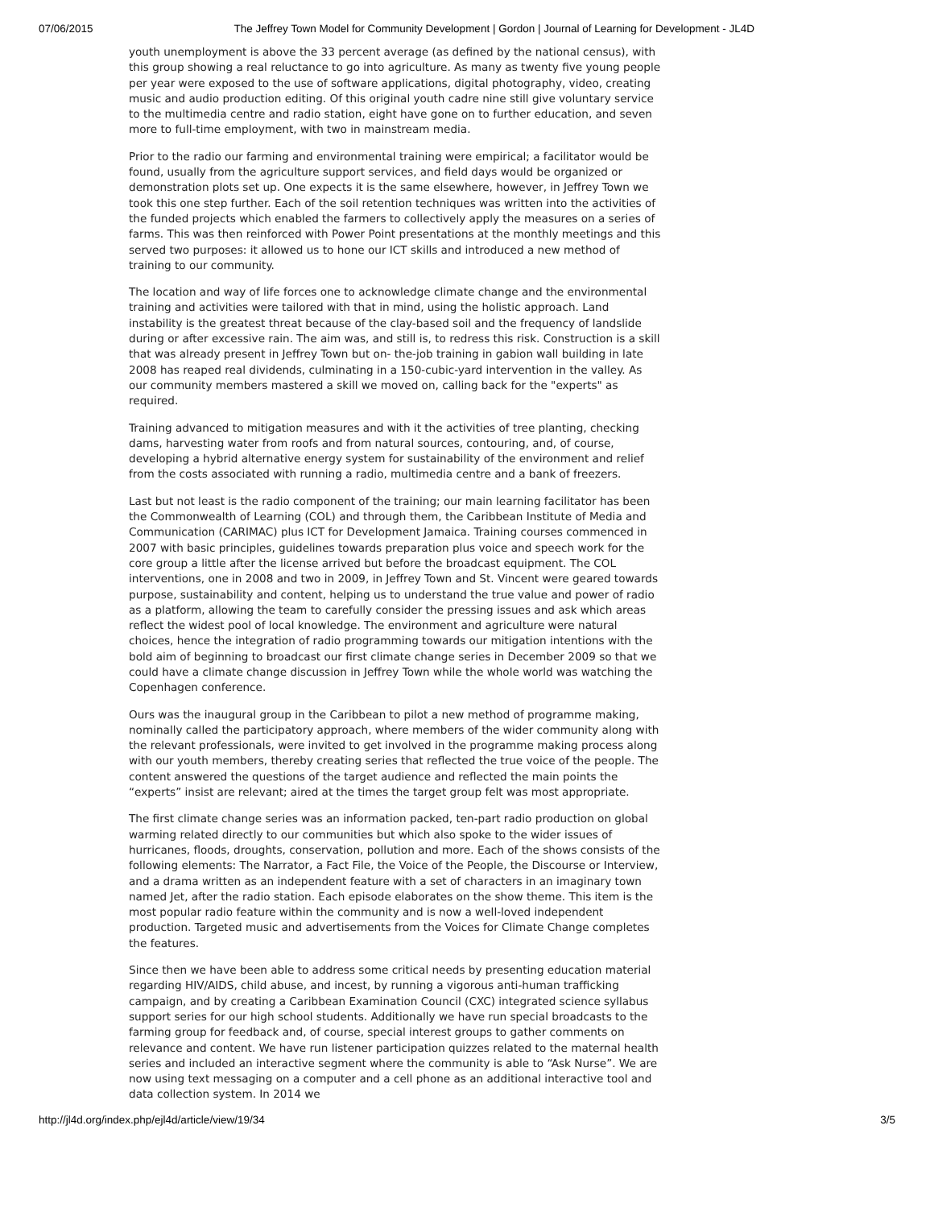07/06/2015 The Jeffrey Town Model for Community Development | Gordon | Journal of Learning for Development - JL4D
youth unemployment is above the 33 percent average (as defined by the national census), with this group showing a real reluctance to go into agriculture. As many as twenty five young people per year were exposed to the use of software applications, digital photography, video, creating music and audio production editing. Of this original youth cadre nine still give voluntary service to the multimedia centre and radio station, eight have gone on to further education, and seven more to full-time employment, with two in mainstream media.
Prior to the radio our farming and environmental training were empirical; a facilitator would be found, usually from the agriculture support services, and field days would be organized or demonstration plots set up. One expects it is the same elsewhere, however, in Jeffrey Town we took this one step further. Each of the soil retention techniques was written into the activities of the funded projects which enabled the farmers to collectively apply the measures on a series of farms. This was then reinforced with Power Point presentations at the monthly meetings and this served two purposes: it allowed us to hone our ICT skills and introduced a new method of training to our community.
The location and way of life forces one to acknowledge climate change and the environmental training and activities were tailored with that in mind, using the holistic approach. Land instability is the greatest threat because of the clay-based soil and the frequency of landslide during or after excessive rain. The aim was, and still is, to redress this risk. Construction is a skill that was already present in Jeffrey Town but on- the-job training in gabion wall building in late 2008 has reaped real dividends, culminating in a 150-cubic-yard intervention in the valley. As our community members mastered a skill we moved on, calling back for the "experts" as required.
Training advanced to mitigation measures and with it the activities of tree planting, checking dams, harvesting water from roofs and from natural sources, contouring, and, of course, developing a hybrid alternative energy system for sustainability of the environment and relief from the costs associated with running a radio, multimedia centre and a bank of freezers.
Last but not least is the radio component of the training; our main learning facilitator has been the Commonwealth of Learning (COL) and through them, the Caribbean Institute of Media and Communication (CARIMAC) plus ICT for Development Jamaica. Training courses commenced in 2007 with basic principles, guidelines towards preparation plus voice and speech work for the core group a little after the license arrived but before the broadcast equipment. The COL interventions, one in 2008 and two in 2009, in Jeffrey Town and St. Vincent were geared towards purpose, sustainability and content, helping us to understand the true value and power of radio as a platform, allowing the team to carefully consider the pressing issues and ask which areas reflect the widest pool of local knowledge. The environment and agriculture were natural choices, hence the integration of radio programming towards our mitigation intentions with the bold aim of beginning to broadcast our first climate change series in December 2009 so that we could have a climate change discussion in Jeffrey Town while the whole world was watching the Copenhagen conference.
Ours was the inaugural group in the Caribbean to pilot a new method of programme making, nominally called the participatory approach, where members of the wider community along with the relevant professionals, were invited to get involved in the programme making process along with our youth members, thereby creating series that reflected the true voice of the people. The content answered the questions of the target audience and reflected the main points the “experts” insist are relevant; aired at the times the target group felt was most appropriate.
The first climate change series was an information packed, ten-part radio production on global warming related directly to our communities but which also spoke to the wider issues of hurricanes, floods, droughts, conservation, pollution and more. Each of the shows consists of the following elements: The Narrator, a Fact File, the Voice of the People, the Discourse or Interview, and a drama written as an independent feature with a set of characters in an imaginary town named Jet, after the radio station. Each episode elaborates on the show theme. This item is the most popular radio feature within the community and is now a well-loved independent production. Targeted music and advertisements from the Voices for Climate Change completes the features.
Since then we have been able to address some critical needs by presenting education material regarding HIV/AIDS, child abuse, and incest, by running a vigorous anti-human trafficking campaign, and by creating a Caribbean Examination Council (CXC) integrated science syllabus support series for our high school students. Additionally we have run special broadcasts to the farming group for feedback and, of course, special interest groups to gather comments on relevance and content. We have run listener participation quizzes related to the maternal health series and included an interactive segment where the community is able to “Ask Nurse”. We are now using text messaging on a computer and a cell phone as an additional interactive tool and data collection system. In 2014 we
http://jl4d.org/index.php/ejl4d/article/view/19/34 3/5